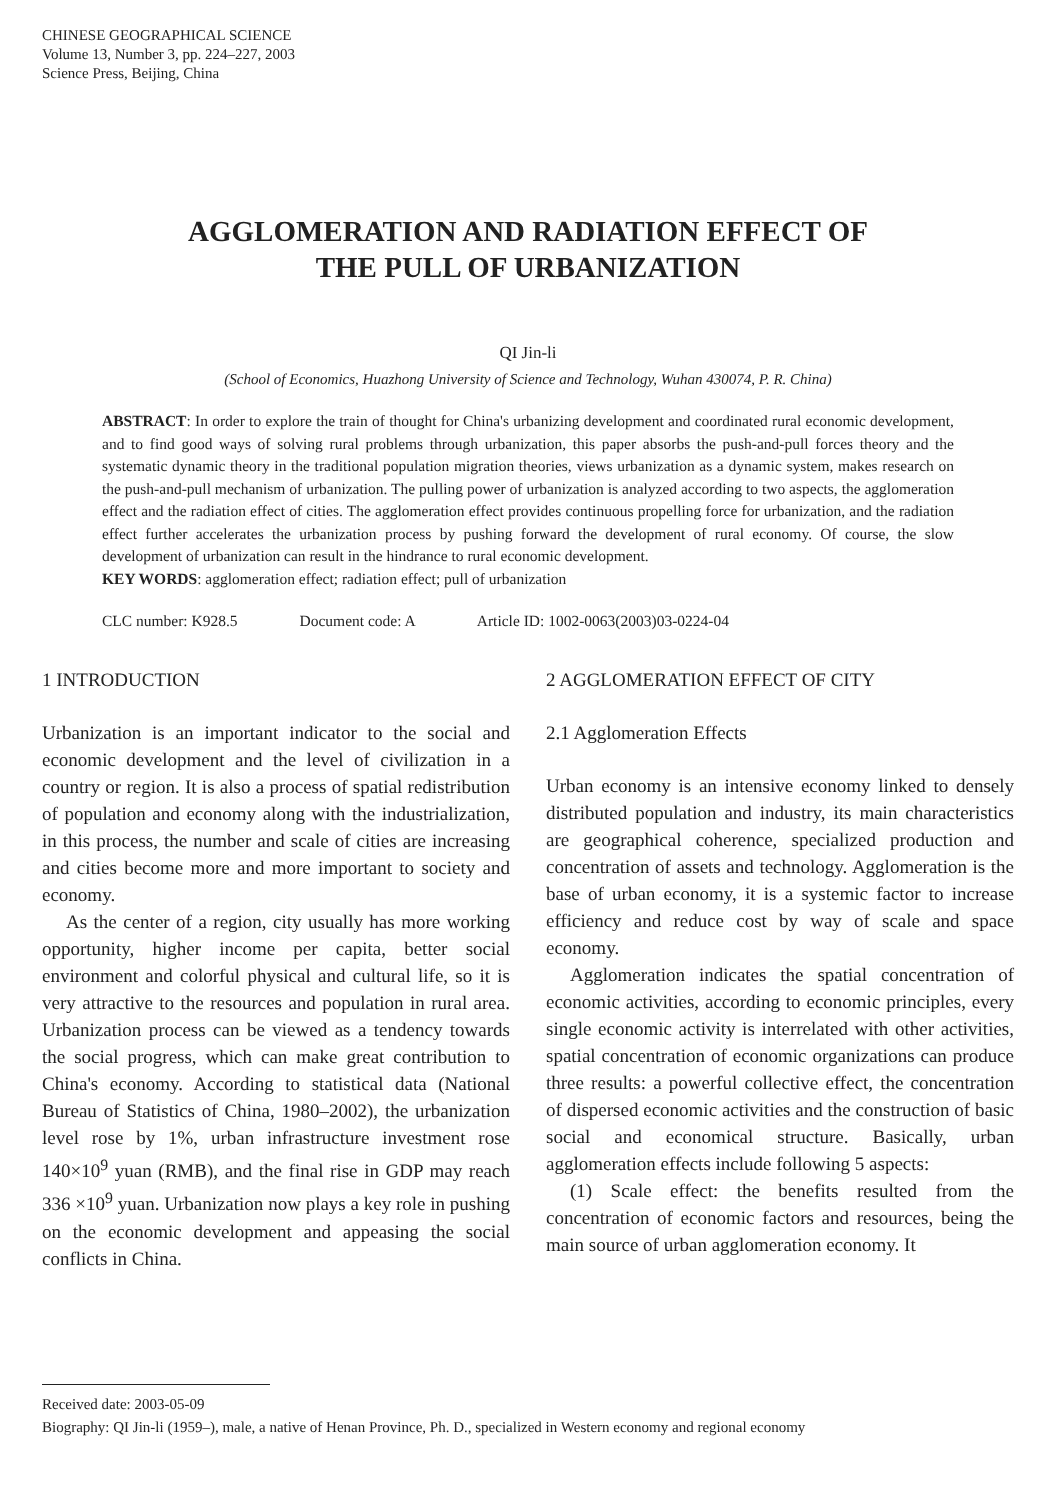CHINESE GEOGRAPHICAL SCIENCE
Volume 13, Number 3, pp. 224–227, 2003
Science Press, Beijing, China
AGGLOMERATION AND RADIATION EFFECT OF
THE PULL OF URBANIZATION
QI Jin-li
(School of Economics, Huazhong University of Science and Technology, Wuhan 430074, P. R. China)
ABSTRACT: In order to explore the train of thought for China's urbanizing development and coordinated rural economic development, and to find good ways of solving rural problems through urbanization, this paper absorbs the push-and-pull forces theory and the systematic dynamic theory in the traditional population migration theories, views urbanization as a dynamic system, makes research on the push-and-pull mechanism of urbanization. The pulling power of urbanization is analyzed according to two aspects, the agglomeration effect and the radiation effect of cities. The agglomeration effect provides continuous propelling force for urbanization, and the radiation effect further accelerates the urbanization process by pushing forward the development of rural economy. Of course, the slow development of urbanization can result in the hindrance to rural economic development.
KEY WORDS: agglomeration effect; radiation effect; pull of urbanization
CLC number: K928.5 Document code: A Article ID: 1002-0063(2003)03-0224-04
1 INTRODUCTION
Urbanization is an important indicator to the social and economic development and the level of civilization in a country or region. It is also a process of spatial redistribution of population and economy along with the industrialization, in this process, the number and scale of cities are increasing and cities become more and more important to society and economy.
As the center of a region, city usually has more working opportunity, higher income per capita, better social environment and colorful physical and cultural life, so it is very attractive to the resources and population in rural area. Urbanization process can be viewed as a tendency towards the social progress, which can make great contribution to China's economy. According to statistical data (National Bureau of Statistics of China, 1980–2002), the urbanization level rose by 1%, urban infrastructure investment rose 140×10<sup>9</sup> yuan (RMB), and the final rise in GDP may reach 336 ×10<sup>9</sup> yuan. Urbanization now plays a key role in pushing on the economic development and appeasing the social conflicts in China.
2 AGGLOMERATION EFFECT OF CITY
2.1 Agglomeration Effects
Urban economy is an intensive economy linked to densely distributed population and industry, its main characteristics are geographical coherence, specialized production and concentration of assets and technology. Agglomeration is the base of urban economy, it is a systemic factor to increase efficiency and reduce cost by way of scale and space economy.
Agglomeration indicates the spatial concentration of economic activities, according to economic principles, every single economic activity is interrelated with other activities, spatial concentration of economic organizations can produce three results: a powerful collective effect, the concentration of dispersed economic activities and the construction of basic social and economical structure. Basically, urban agglomeration effects include following 5 aspects:
(1) Scale effect: the benefits resulted from the concentration of economic factors and resources, being the main source of urban agglomeration economy. It
Received date: 2003-05-09
Biography: QI Jin-li (1959–), male, a native of Henan Province, Ph. D., specialized in Western economy and regional economy